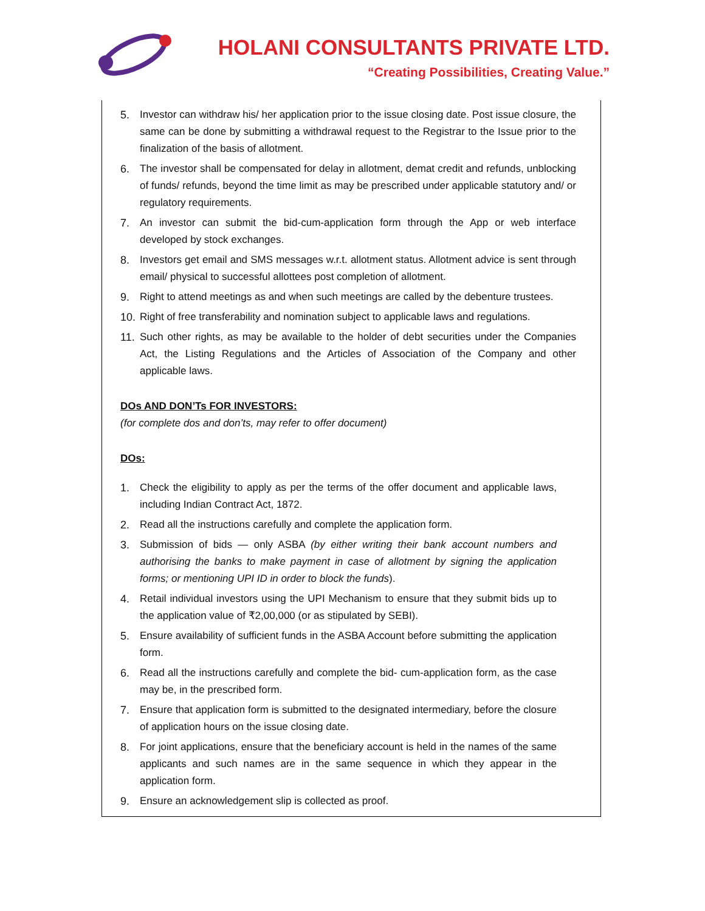HOLANI CONSULTANTS PRIVATE LTD.
“Creating Possibilities, Creating Value.”
5. Investor can withdraw his/ her application prior to the issue closing date. Post issue closure, the same can be done by submitting a withdrawal request to the Registrar to the Issue prior to the finalization of the basis of allotment.
6. The investor shall be compensated for delay in allotment, demat credit and refunds, unblocking of funds/ refunds, beyond the time limit as may be prescribed under applicable statutory and/ or regulatory requirements.
7. An investor can submit the bid-cum-application form through the App or web interface developed by stock exchanges.
8. Investors get email and SMS messages w.r.t. allotment status. Allotment advice is sent through email/ physical to successful allottees post completion of allotment.
9. Right to attend meetings as and when such meetings are called by the debenture trustees.
10. Right of free transferability and nomination subject to applicable laws and regulations.
11. Such other rights, as may be available to the holder of debt securities under the Companies Act, the Listing Regulations and the Articles of Association of the Company and other applicable laws.
DOs AND DON’Ts FOR INVESTORS:
(for complete dos and don’ts, may refer to offer document)
DOs:
1. Check the eligibility to apply as per the terms of the offer document and applicable laws, including Indian Contract Act, 1872.
2. Read all the instructions carefully and complete the application form.
3. Submission of bids — only ASBA (by either writing their bank account numbers and authorising the banks to make payment in case of allotment by signing the application forms; or mentioning UPI ID in order to block the funds).
4. Retail individual investors using the UPI Mechanism to ensure that they submit bids up to the application value of ₹2,00,000 (or as stipulated by SEBI).
5. Ensure availability of sufficient funds in the ASBA Account before submitting the application form.
6. Read all the instructions carefully and complete the bid- cum-application form, as the case may be, in the prescribed form.
7. Ensure that application form is submitted to the designated intermediary, before the closure of application hours on the issue closing date.
8. For joint applications, ensure that the beneficiary account is held in the names of the same applicants and such names are in the same sequence in which they appear in the application form.
9. Ensure an acknowledgement slip is collected as proof.